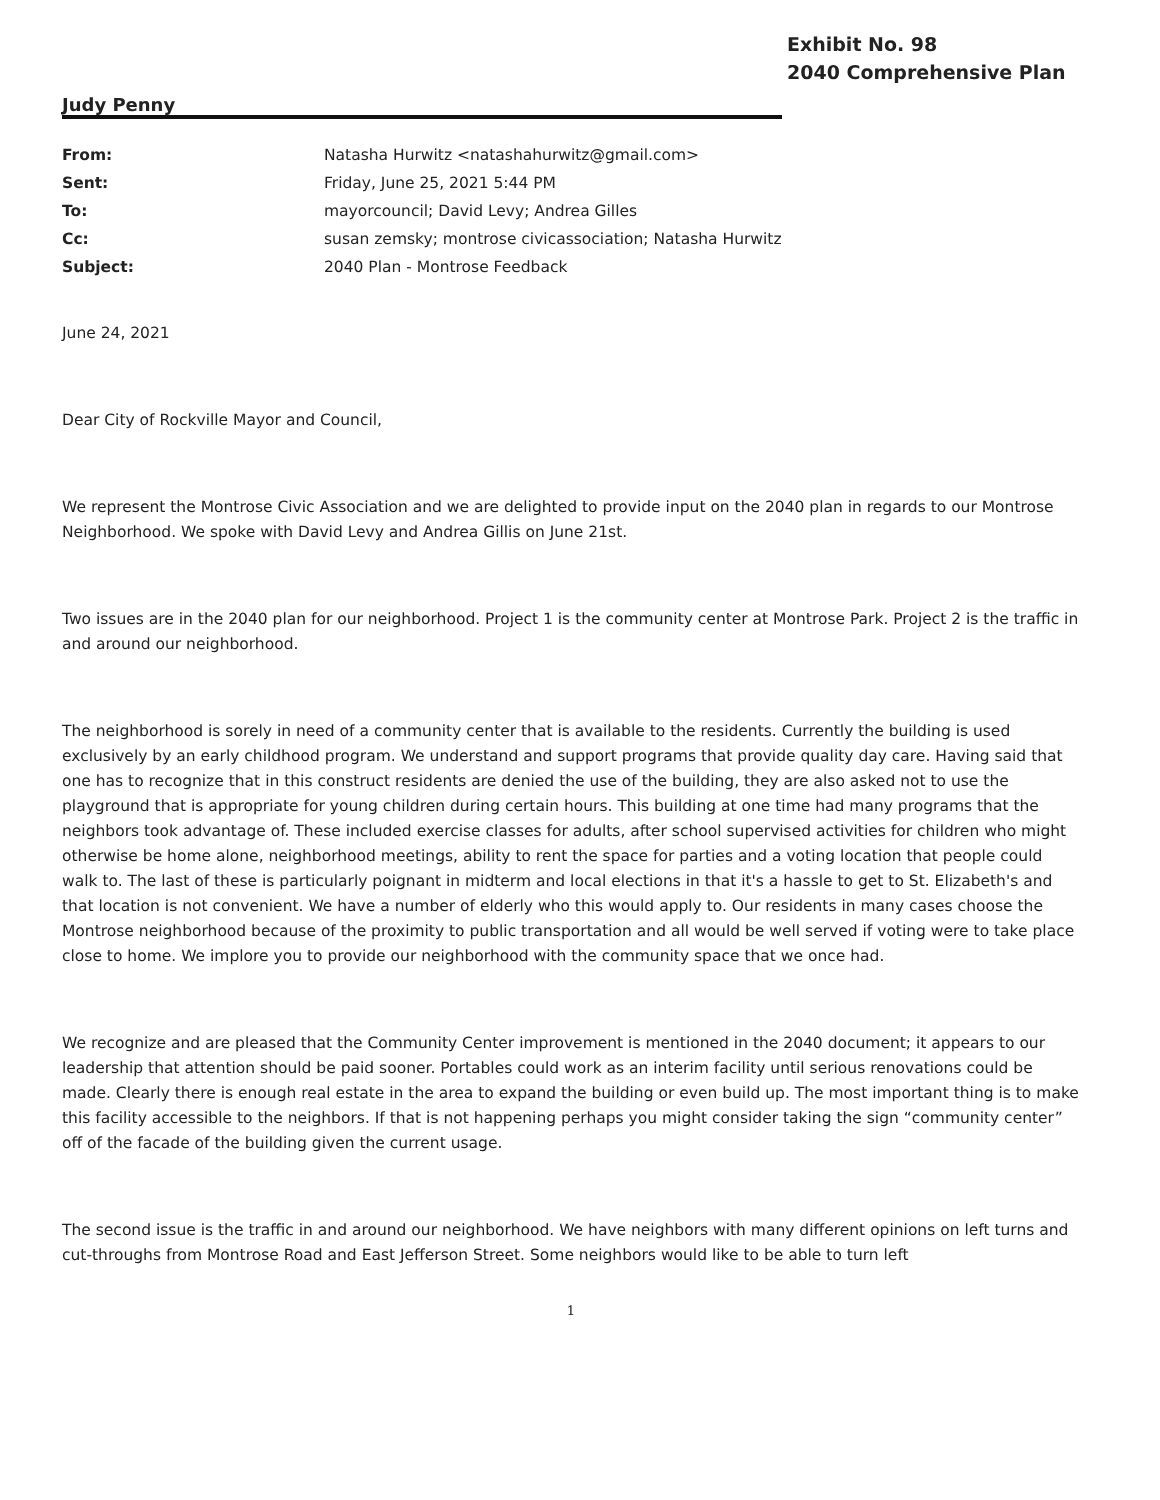Exhibit No. 98
2040 Comprehensive Plan
Judy Penny
| From: | Natasha Hurwitz <natashahurwitz@gmail.com> |
| Sent: | Friday, June 25, 2021 5:44 PM |
| To: | mayorcouncil; David Levy; Andrea Gilles |
| Cc: | susan zemsky; montrose civicassociation; Natasha Hurwitz |
| Subject: | 2040 Plan - Montrose Feedback |
June 24, 2021
Dear City of Rockville Mayor and Council,
We represent the Montrose Civic Association and we are delighted to provide input on the 2040 plan in regards to our Montrose Neighborhood. We spoke with David Levy and Andrea Gillis on June 21st.
Two issues are in the 2040 plan for our neighborhood. Project 1 is the community center at Montrose Park. Project 2 is the traffic in and around our neighborhood.
The neighborhood is sorely in need of a community center that is available to the residents. Currently the building is used exclusively by an early childhood program. We understand and support programs that provide quality day care. Having said that one has to recognize that in this construct residents are denied the use of the building, they are also asked not to use the playground that is appropriate for young children during certain hours. This building at one time had many programs that the neighbors took advantage of. These included exercise classes for adults, after school supervised activities for children who might otherwise be home alone, neighborhood meetings, ability to rent the space for parties and a voting location that people could walk to. The last of these is particularly poignant in midterm and local elections in that it's a hassle to get to St. Elizabeth's and that location is not convenient. We have a number of elderly who this would apply to. Our residents in many cases choose the Montrose neighborhood because of the proximity to public transportation and all would be well served if voting were to take place close to home. We implore you to provide our neighborhood with the community space that we once had.
We recognize and are pleased that the Community Center improvement is mentioned in the 2040 document; it appears to our leadership that attention should be paid sooner. Portables could work as an interim facility until serious renovations could be made. Clearly there is enough real estate in the area to expand the building or even build up. The most important thing is to make this facility accessible to the neighbors. If that is not happening perhaps you might consider taking the sign “community center” off of the facade of the building given the current usage.
The second issue is the traffic in and around our neighborhood. We have neighbors with many different opinions on left turns and cut-throughs from Montrose Road and East Jefferson Street. Some neighbors would like to be able to turn left
1